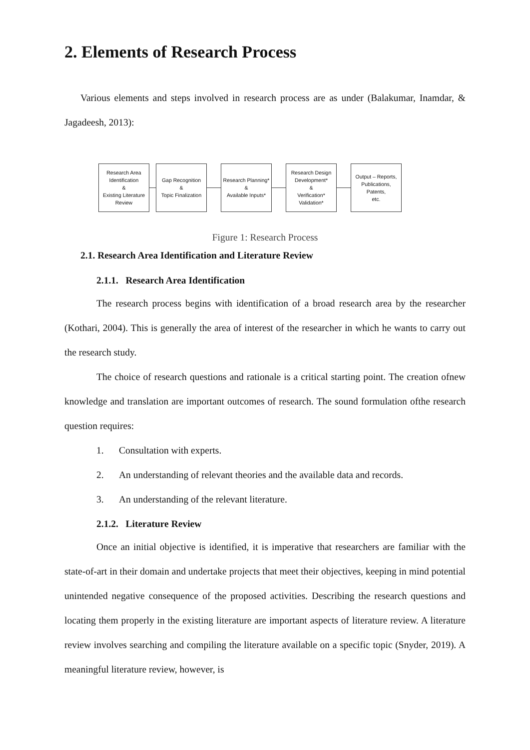2. Elements of Research Process
Various elements and steps involved in research process are as under (Balakumar, Inamdar, & Jagadeesh, 2013):
Research Area
Identification
&
Existing Literature
Review
Gap Recognition
&
Topic Finalization
Research Planning*
&
Available Inputs*
Research Design
Development*
&
Verification*
Validation*
Output – Reports,
Publications, Patents,
etc.
Figure 1: Research Process
2.1. Research Area Identification and Literature Review
2.1.1. Research Area Identification
The research process begins with identification of a broad research area by the researcher (Kothari, 2004). This is generally the area of interest of the researcher in which he wants to carry out the research study.
The choice of research questions and rationale is a critical starting point. The creation ofnew knowledge and translation are important outcomes of research. The sound formulation ofthe research question requires:
1. Consultation with experts.
2. An understanding of relevant theories and the available data and records.
3. An understanding of the relevant literature.
2.1.2. Literature Review
Once an initial objective is identified, it is imperative that researchers are familiar with the state-of-art in their domain and undertake projects that meet their objectives, keeping in mind potential unintended negative consequence of the proposed activities. Describing the research questions and locating them properly in the existing literature are important aspects of literature review. A literature review involves searching and compiling the literature available on a specific topic (Snyder, 2019). A meaningful literature review, however, is